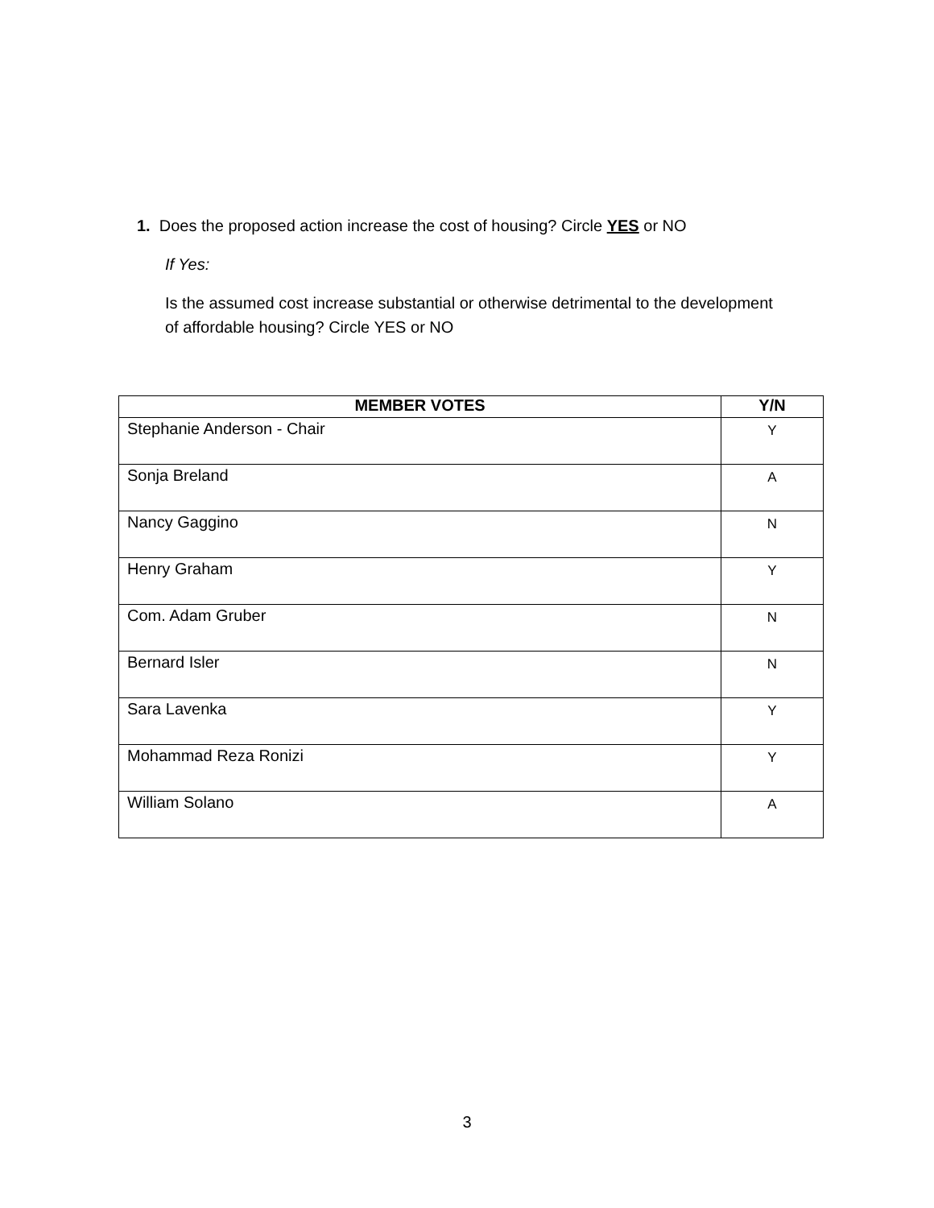1. Does the proposed action increase the cost of housing? Circle YES or NO
If Yes:
Is the assumed cost increase substantial or otherwise detrimental to the development of affordable housing? Circle YES or NO
| MEMBER VOTES | Y/N |
| --- | --- |
| Stephanie Anderson - Chair | Y |
| Sonja Breland | A |
| Nancy Gaggino | N |
| Henry Graham | Y |
| Com. Adam Gruber | N |
| Bernard Isler | N |
| Sara Lavenka | Y |
| Mohammad Reza Ronizi | Y |
| William Solano | A |
3